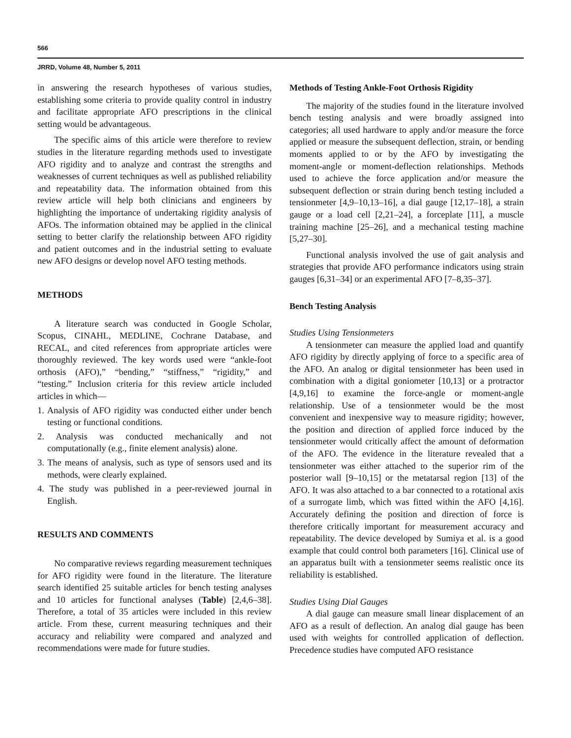566
JRRD, Volume 48, Number 5, 2011
in answering the research hypotheses of various studies, establishing some criteria to provide quality control in industry and facilitate appropriate AFO prescriptions in the clinical setting would be advantageous.
The specific aims of this article were therefore to review studies in the literature regarding methods used to investigate AFO rigidity and to analyze and contrast the strengths and weaknesses of current techniques as well as published reliability and repeatability data. The information obtained from this review article will help both clinicians and engineers by highlighting the importance of undertaking rigidity analysis of AFOs. The information obtained may be applied in the clinical setting to better clarify the relationship between AFO rigidity and patient outcomes and in the industrial setting to evaluate new AFO designs or develop novel AFO testing methods.
METHODS
A literature search was conducted in Google Scholar, Scopus, CINAHL, MEDLINE, Cochrane Database, and RECAL, and cited references from appropriate articles were thoroughly reviewed. The key words used were “ankle-foot orthosis (AFO),” “bending,” “stiffness,” “rigidity,” and “testing.” Inclusion criteria for this review article included articles in which—
1. Analysis of AFO rigidity was conducted either under bench testing or functional conditions.
2. Analysis was conducted mechanically and not computationally (e.g., finite element analysis) alone.
3. The means of analysis, such as type of sensors used and its methods, were clearly explained.
4. The study was published in a peer-reviewed journal in English.
RESULTS AND COMMENTS
No comparative reviews regarding measurement techniques for AFO rigidity were found in the literature. The literature search identified 25 suitable articles for bench testing analyses and 10 articles for functional analyses (Table) [2,4,6–38]. Therefore, a total of 35 articles were included in this review article. From these, current measuring techniques and their accuracy and reliability were compared and analyzed and recommendations were made for future studies.
Methods of Testing Ankle-Foot Orthosis Rigidity
The majority of the studies found in the literature involved bench testing analysis and were broadly assigned into categories; all used hardware to apply and/or measure the force applied or measure the subsequent deflection, strain, or bending moments applied to or by the AFO by investigating the moment-angle or moment-deflection relationships. Methods used to achieve the force application and/or measure the subsequent deflection or strain during bench testing included a tensionmeter [4,9–10,13–16], a dial gauge [12,17–18], a strain gauge or a load cell [2,21–24], a forceplate [11], a muscle training machine [25–26], and a mechanical testing machine [5,27–30].
Functional analysis involved the use of gait analysis and strategies that provide AFO performance indicators using strain gauges [6,31–34] or an experimental AFO [7–8,35–37].
Bench Testing Analysis
Studies Using Tensionmeters
A tensionmeter can measure the applied load and quantify AFO rigidity by directly applying of force to a specific area of the AFO. An analog or digital tensionmeter has been used in combination with a digital goniometer [10,13] or a protractor [4,9,16] to examine the force-angle or moment-angle relationship. Use of a tensionmeter would be the most convenient and inexpensive way to measure rigidity; however, the position and direction of applied force induced by the tensionmeter would critically affect the amount of deformation of the AFO. The evidence in the literature revealed that a tensionmeter was either attached to the superior rim of the posterior wall [9–10,15] or the metatarsal region [13] of the AFO. It was also attached to a bar connected to a rotational axis of a surrogate limb, which was fitted within the AFO [4,16]. Accurately defining the position and direction of force is therefore critically important for measurement accuracy and repeatability. The device developed by Sumiya et al. is a good example that could control both parameters [16]. Clinical use of an apparatus built with a tensionmeter seems realistic once its reliability is established.
Studies Using Dial Gauges
A dial gauge can measure small linear displacement of an AFO as a result of deflection. An analog dial gauge has been used with weights for controlled application of deflection. Precedence studies have computed AFO resistance